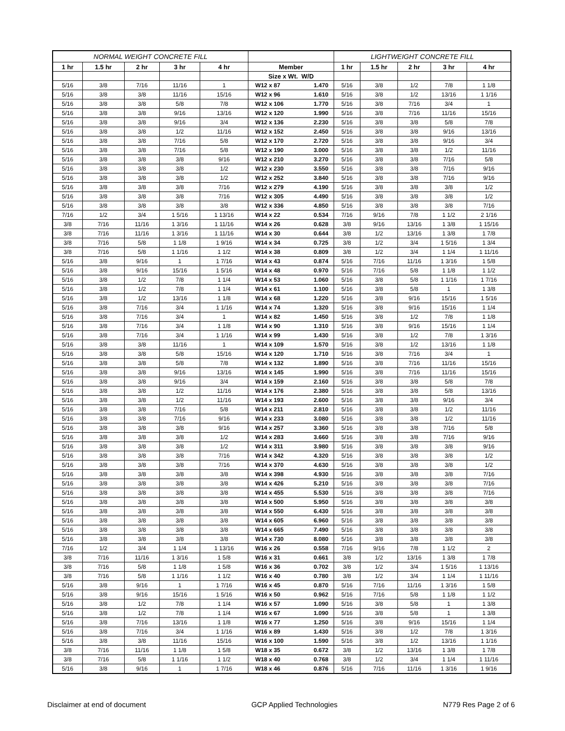| NORMAL WEIGHT CONCRETE FILL | | | | | | | LIGHTWEIGHT CONCRETE FILL | | | | |
| --- | --- | --- | --- | --- | --- | --- | --- | --- | --- | --- | --- |
| 1 hr | 1.5 hr | 2 hr | 3 hr | 4 hr | Member | | 1 hr | 1.5 hr | 2 hr | 3 hr | 4 hr |
| | | | | | Size x Wt. W/D | | | | | | |
| 5/16 | 3/8 | 7/16 | 11/16 | 1 | W12 x 87 | 1.470 | 5/16 | 3/8 | 1/2 | 7/8 | 1 1/8 |
| 5/16 | 3/8 | 3/8 | 11/16 | 15/16 | W12 x 96 | 1.610 | 5/16 | 3/8 | 1/2 | 13/16 | 1 1/16 |
| 5/16 | 3/8 | 3/8 | 5/8 | 7/8 | W12 x 106 | 1.770 | 5/16 | 3/8 | 7/16 | 3/4 | 1 |
| 5/16 | 3/8 | 3/8 | 9/16 | 13/16 | W12 x 120 | 1.990 | 5/16 | 3/8 | 7/16 | 11/16 | 15/16 |
| 5/16 | 3/8 | 3/8 | 9/16 | 3/4 | W12 x 136 | 2.230 | 5/16 | 3/8 | 3/8 | 5/8 | 7/8 |
| 5/16 | 3/8 | 3/8 | 1/2 | 11/16 | W12 x 152 | 2.450 | 5/16 | 3/8 | 3/8 | 9/16 | 13/16 |
| 5/16 | 3/8 | 3/8 | 7/16 | 5/8 | W12 x 170 | 2.720 | 5/16 | 3/8 | 3/8 | 9/16 | 3/4 |
| 5/16 | 3/8 | 3/8 | 7/16 | 5/8 | W12 x 190 | 3.000 | 5/16 | 3/8 | 3/8 | 1/2 | 11/16 |
| 5/16 | 3/8 | 3/8 | 3/8 | 9/16 | W12 x 210 | 3.270 | 5/16 | 3/8 | 3/8 | 7/16 | 5/8 |
| 5/16 | 3/8 | 3/8 | 3/8 | 1/2 | W12 x 230 | 3.550 | 5/16 | 3/8 | 3/8 | 7/16 | 9/16 |
| 5/16 | 3/8 | 3/8 | 3/8 | 1/2 | W12 x 252 | 3.840 | 5/16 | 3/8 | 3/8 | 7/16 | 9/16 |
| 5/16 | 3/8 | 3/8 | 3/8 | 7/16 | W12 x 279 | 4.190 | 5/16 | 3/8 | 3/8 | 3/8 | 1/2 |
| 5/16 | 3/8 | 3/8 | 3/8 | 7/16 | W12 x 305 | 4.490 | 5/16 | 3/8 | 3/8 | 3/8 | 1/2 |
| 5/16 | 3/8 | 3/8 | 3/8 | 3/8 | W12 x 336 | 4.850 | 5/16 | 3/8 | 3/8 | 3/8 | 7/16 |
| 7/16 | 1/2 | 3/4 | 1 5/16 | 1 13/16 | W14 x 22 | 0.534 | 7/16 | 9/16 | 7/8 | 1 1/2 | 2 1/16 |
| 3/8 | 7/16 | 11/16 | 1 3/16 | 1 11/16 | W14 x 26 | 0.628 | 3/8 | 9/16 | 13/16 | 1 3/8 | 1 15/16 |
| 3/8 | 7/16 | 11/16 | 1 3/16 | 1 11/16 | W14 x 30 | 0.644 | 3/8 | 1/2 | 13/16 | 1 3/8 | 1 7/8 |
| 3/8 | 7/16 | 5/8 | 1 1/8 | 1 9/16 | W14 x 34 | 0.725 | 3/8 | 1/2 | 3/4 | 1 5/16 | 1 3/4 |
| 3/8 | 7/16 | 5/8 | 1 1/16 | 1 1/2 | W14 x 38 | 0.809 | 3/8 | 1/2 | 3/4 | 1 1/4 | 1 11/16 |
| 5/16 | 3/8 | 9/16 | 1 | 1 7/16 | W14 x 43 | 0.874 | 5/16 | 7/16 | 11/16 | 1 3/16 | 1 5/8 |
| 5/16 | 3/8 | 9/16 | 15/16 | 1 5/16 | W14 x 48 | 0.970 | 5/16 | 7/16 | 5/8 | 1 1/8 | 1 1/2 |
| 5/16 | 3/8 | 1/2 | 7/8 | 1 1/4 | W14 x 53 | 1.060 | 5/16 | 3/8 | 5/8 | 1 1/16 | 1 7/16 |
| 5/16 | 3/8 | 1/2 | 7/8 | 1 1/4 | W14 x 61 | 1.100 | 5/16 | 3/8 | 5/8 | 1 | 1 3/8 |
| 5/16 | 3/8 | 1/2 | 13/16 | 1 1/8 | W14 x 68 | 1.220 | 5/16 | 3/8 | 9/16 | 15/16 | 1 5/16 |
| 5/16 | 3/8 | 7/16 | 3/4 | 1 1/16 | W14 x 74 | 1.320 | 5/16 | 3/8 | 9/16 | 15/16 | 1 1/4 |
| 5/16 | 3/8 | 7/16 | 3/4 | 1 | W14 x 82 | 1.450 | 5/16 | 3/8 | 1/2 | 7/8 | 1 1/8 |
| 5/16 | 3/8 | 7/16 | 3/4 | 1 1/8 | W14 x 90 | 1.310 | 5/16 | 3/8 | 9/16 | 15/16 | 1 1/4 |
| 5/16 | 3/8 | 7/16 | 3/4 | 1 1/16 | W14 x 99 | 1.430 | 5/16 | 3/8 | 1/2 | 7/8 | 1 3/16 |
| 5/16 | 3/8 | 3/8 | 11/16 | 1 | W14 x 109 | 1.570 | 5/16 | 3/8 | 1/2 | 13/16 | 1 1/8 |
| 5/16 | 3/8 | 3/8 | 5/8 | 15/16 | W14 x 120 | 1.710 | 5/16 | 3/8 | 7/16 | 3/4 | 1 |
| 5/16 | 3/8 | 3/8 | 5/8 | 7/8 | W14 x 132 | 1.890 | 5/16 | 3/8 | 7/16 | 11/16 | 15/16 |
| 5/16 | 3/8 | 3/8 | 9/16 | 13/16 | W14 x 145 | 1.990 | 5/16 | 3/8 | 7/16 | 11/16 | 15/16 |
| 5/16 | 3/8 | 3/8 | 9/16 | 3/4 | W14 x 159 | 2.160 | 5/16 | 3/8 | 3/8 | 5/8 | 7/8 |
| 5/16 | 3/8 | 3/8 | 1/2 | 11/16 | W14 x 176 | 2.380 | 5/16 | 3/8 | 3/8 | 5/8 | 13/16 |
| 5/16 | 3/8 | 3/8 | 1/2 | 11/16 | W14 x 193 | 2.600 | 5/16 | 3/8 | 3/8 | 9/16 | 3/4 |
| 5/16 | 3/8 | 3/8 | 7/16 | 5/8 | W14 x 211 | 2.810 | 5/16 | 3/8 | 3/8 | 1/2 | 11/16 |
| 5/16 | 3/8 | 3/8 | 7/16 | 9/16 | W14 x 233 | 3.080 | 5/16 | 3/8 | 3/8 | 1/2 | 11/16 |
| 5/16 | 3/8 | 3/8 | 3/8 | 9/16 | W14 x 257 | 3.360 | 5/16 | 3/8 | 3/8 | 7/16 | 5/8 |
| 5/16 | 3/8 | 3/8 | 3/8 | 1/2 | W14 x 283 | 3.660 | 5/16 | 3/8 | 3/8 | 7/16 | 9/16 |
| 5/16 | 3/8 | 3/8 | 3/8 | 1/2 | W14 x 311 | 3.980 | 5/16 | 3/8 | 3/8 | 3/8 | 9/16 |
| 5/16 | 3/8 | 3/8 | 3/8 | 7/16 | W14 x 342 | 4.320 | 5/16 | 3/8 | 3/8 | 3/8 | 1/2 |
| 5/16 | 3/8 | 3/8 | 3/8 | 7/16 | W14 x 370 | 4.630 | 5/16 | 3/8 | 3/8 | 3/8 | 1/2 |
| 5/16 | 3/8 | 3/8 | 3/8 | 3/8 | W14 x 398 | 4.930 | 5/16 | 3/8 | 3/8 | 3/8 | 7/16 |
| 5/16 | 3/8 | 3/8 | 3/8 | 3/8 | W14 x 426 | 5.210 | 5/16 | 3/8 | 3/8 | 3/8 | 7/16 |
| 5/16 | 3/8 | 3/8 | 3/8 | 3/8 | W14 x 455 | 5.530 | 5/16 | 3/8 | 3/8 | 3/8 | 7/16 |
| 5/16 | 3/8 | 3/8 | 3/8 | 3/8 | W14 x 500 | 5.950 | 5/16 | 3/8 | 3/8 | 3/8 | 3/8 |
| 5/16 | 3/8 | 3/8 | 3/8 | 3/8 | W14 x 550 | 6.430 | 5/16 | 3/8 | 3/8 | 3/8 | 3/8 |
| 5/16 | 3/8 | 3/8 | 3/8 | 3/8 | W14 x 605 | 6.960 | 5/16 | 3/8 | 3/8 | 3/8 | 3/8 |
| 5/16 | 3/8 | 3/8 | 3/8 | 3/8 | W14 x 665 | 7.490 | 5/16 | 3/8 | 3/8 | 3/8 | 3/8 |
| 5/16 | 3/8 | 3/8 | 3/8 | 3/8 | W14 x 730 | 8.080 | 5/16 | 3/8 | 3/8 | 3/8 | 3/8 |
| 7/16 | 1/2 | 3/4 | 1 1/4 | 1 13/16 | W16 x 26 | 0.558 | 7/16 | 9/16 | 7/8 | 1 1/2 | 2 |
| 3/8 | 7/16 | 11/16 | 1 3/16 | 1 5/8 | W16 x 31 | 0.661 | 3/8 | 1/2 | 13/16 | 1 3/8 | 1 7/8 |
| 3/8 | 7/16 | 5/8 | 1 1/8 | 1 5/8 | W16 x 36 | 0.702 | 3/8 | 1/2 | 3/4 | 1 5/16 | 1 13/16 |
| 3/8 | 7/16 | 5/8 | 1 1/16 | 1 1/2 | W16 x 40 | 0.780 | 3/8 | 1/2 | 3/4 | 1 1/4 | 1 11/16 |
| 5/16 | 3/8 | 9/16 | 1 | 1 7/16 | W16 x 45 | 0.870 | 5/16 | 7/16 | 11/16 | 1 3/16 | 1 5/8 |
| 5/16 | 3/8 | 9/16 | 15/16 | 1 5/16 | W16 x 50 | 0.962 | 5/16 | 7/16 | 5/8 | 1 1/8 | 1 1/2 |
| 5/16 | 3/8 | 1/2 | 7/8 | 1 1/4 | W16 x 57 | 1.090 | 5/16 | 3/8 | 5/8 | 1 | 1 3/8 |
| 5/16 | 3/8 | 1/2 | 7/8 | 1 1/4 | W16 x 67 | 1.090 | 5/16 | 3/8 | 5/8 | 1 | 1 3/8 |
| 5/16 | 3/8 | 7/16 | 13/16 | 1 1/8 | W16 x 77 | 1.250 | 5/16 | 3/8 | 9/16 | 15/16 | 1 1/4 |
| 5/16 | 3/8 | 7/16 | 3/4 | 1 1/16 | W16 x 89 | 1.430 | 5/16 | 3/8 | 1/2 | 7/8 | 1 3/16 |
| 5/16 | 3/8 | 3/8 | 11/16 | 15/16 | W16 x 100 | 1.590 | 5/16 | 3/8 | 1/2 | 13/16 | 1 1/16 |
| 3/8 | 7/16 | 11/16 | 1 1/8 | 1 5/8 | W18 x 35 | 0.672 | 3/8 | 1/2 | 13/16 | 1 3/8 | 1 7/8 |
| 3/8 | 7/16 | 5/8 | 1 1/16 | 1 1/2 | W18 x 40 | 0.768 | 3/8 | 1/2 | 3/4 | 1 1/4 | 1 11/16 |
| 5/16 | 3/8 | 9/16 | 1 | 1 7/16 | W18 x 46 | 0.876 | 5/16 | 7/16 | 11/16 | 1 3/16 | 1 9/16 |
Disclaimer at end of document GCP Applied Technologies N779 Res Page 2 of 6